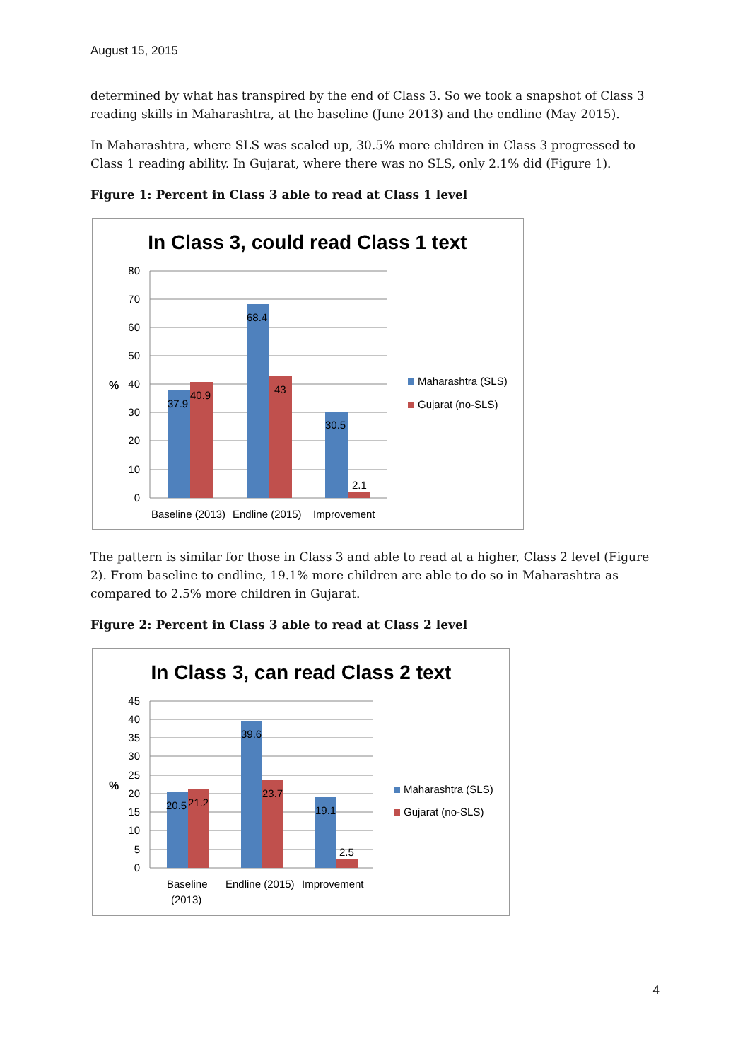August 15, 2015
determined by what has transpired by the end of Class 3. So we took a snapshot of Class 3 reading skills in Maharashtra, at the baseline (June 2013) and the endline (May 2015).
In Maharashtra, where SLS was scaled up, 30.5% more children in Class 3 progressed to Class 1 reading ability. In Gujarat, where there was no SLS, only 2.1% did (Figure 1).
Figure 1: Percent in Class 3 able to read at Class 1 level
In Class 3, could read Class 1 text
80
70
60
50
40
30
20
10
0
%
37.9
40.9
68.4
43
30.5
2.1
Baseline (2013)
Endline (2015)
Improvement
Maharashtra (SLS)
Gujarat (no-SLS)
The pattern is similar for those in Class 3 and able to read at a higher, Class 2 level (Figure 2). From baseline to endline, 19.1% more children are able to do so in Maharashtra as compared to 2.5% more children in Gujarat.
Figure 2: Percent in Class 3 able to read at Class 2 level
In Class 3, can read Class 2 text
45
40
35
30
25
20
15
10
5
0
%
20.5
21.2
39.6
23.7
19.1
2.5
Baseline
(2013)
Endline (2015)
Improvement
Maharashtra (SLS)
Gujarat (no-SLS)
4